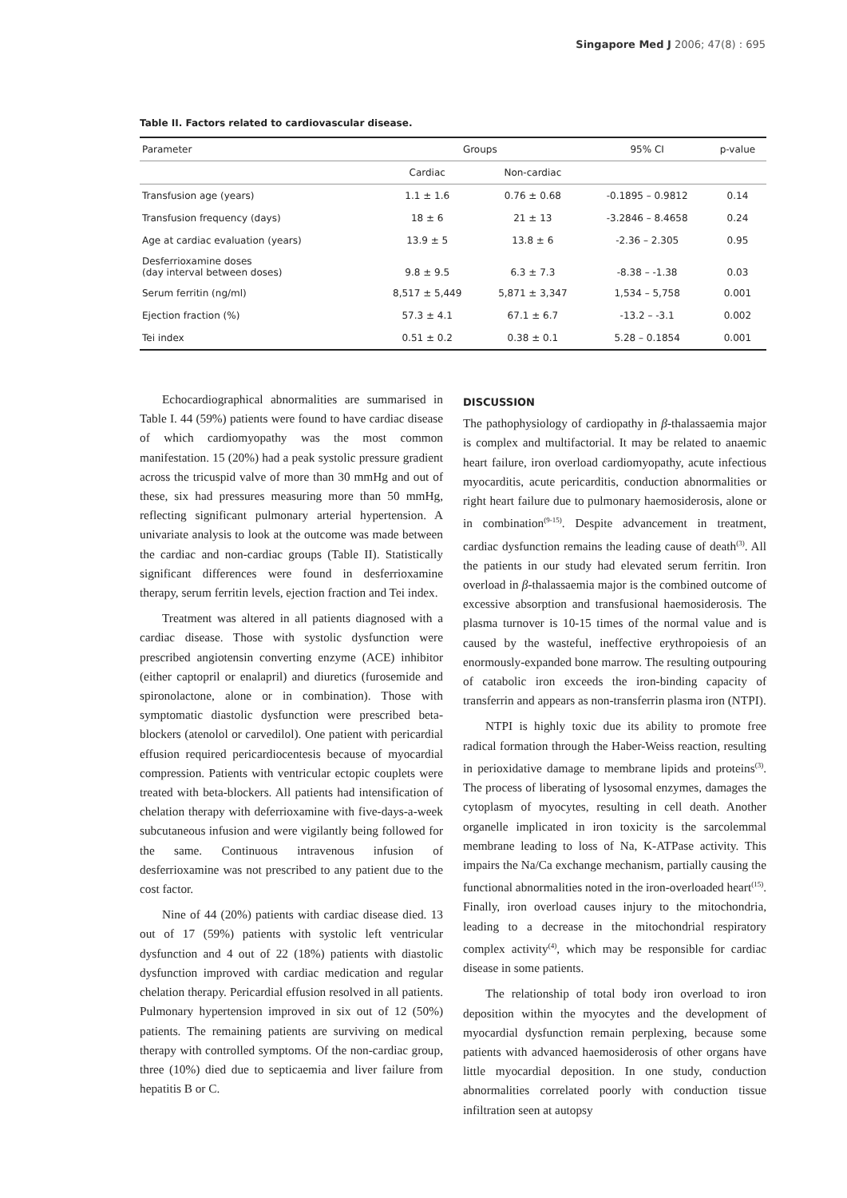Singapore Med J 2006; 47(8) : 695
Table II. Factors related to cardiovascular disease.
| Parameter | Groups | | 95% CI | p-value |
| --- | --- | --- | --- | --- |
| | Cardiac | Non-cardiac | | |
| Transfusion age (years) | 1.1 ± 1.6 | 0.76 ± 0.68 | -0.1895 – 0.9812 | 0.14 |
| Transfusion frequency (days) | 18 ± 6 | 21 ± 13 | -3.2846 – 8.4658 | 0.24 |
| Age at cardiac evaluation (years) | 13.9 ± 5 | 13.8 ± 6 | -2.36 – 2.305 | 0.95 |
| Desferrioxamine doses (day interval between doses) | 9.8 ± 9.5 | 6.3 ± 7.3 | -8.38 – -1.38 | 0.03 |
| Serum ferritin (ng/ml) | 8,517 ± 5,449 | 5,871 ± 3,347 | 1,534 – 5,758 | 0.001 |
| Ejection fraction (%) | 57.3 ± 4.1 | 67.1 ± 6.7 | -13.2 – -3.1 | 0.002 |
| Tei index | 0.51 ± 0.2 | 0.38 ± 0.1 | 5.28 – 0.1854 | 0.001 |
Echocardiographical abnormalities are summarised in Table I. 44 (59%) patients were found to have cardiac disease of which cardiomyopathy was the most common manifestation. 15 (20%) had a peak systolic pressure gradient across the tricuspid valve of more than 30 mmHg and out of these, six had pressures measuring more than 50 mmHg, reflecting significant pulmonary arterial hypertension. A univariate analysis to look at the outcome was made between the cardiac and non-cardiac groups (Table II). Statistically significant differences were found in desferrioxamine therapy, serum ferritin levels, ejection fraction and Tei index.
Treatment was altered in all patients diagnosed with a cardiac disease. Those with systolic dysfunction were prescribed angiotensin converting enzyme (ACE) inhibitor (either captopril or enalapril) and diuretics (furosemide and spironolactone, alone or in combination). Those with symptomatic diastolic dysfunction were prescribed beta-blockers (atenolol or carvedilol). One patient with pericardial effusion required pericardiocentesis because of myocardial compression. Patients with ventricular ectopic couplets were treated with beta-blockers. All patients had intensification of chelation therapy with deferrioxamine with five-days-a-week subcutaneous infusion and were vigilantly being followed for the same. Continuous intravenous infusion of desferrioxamine was not prescribed to any patient due to the cost factor.
Nine of 44 (20%) patients with cardiac disease died. 13 out of 17 (59%) patients with systolic left ventricular dysfunction and 4 out of 22 (18%) patients with diastolic dysfunction improved with cardiac medication and regular chelation therapy. Pericardial effusion resolved in all patients. Pulmonary hypertension improved in six out of 12 (50%) patients. The remaining patients are surviving on medical therapy with controlled symptoms. Of the non-cardiac group, three (10%) died due to septicaemia and liver failure from hepatitis B or C.
DISCUSSION
The pathophysiology of cardiopathy in β-thalassaemia major is complex and multifactorial. It may be related to anaemic heart failure, iron overload cardiomyopathy, acute infectious myocarditis, acute pericarditis, conduction abnormalities or right heart failure due to pulmonary haemosiderosis, alone or in combination<sup>(9-15)</sup>. Despite advancement in treatment, cardiac dysfunction remains the leading cause of death<sup>(3)</sup>. All the patients in our study had elevated serum ferritin. Iron overload in β-thalassaemia major is the combined outcome of excessive absorption and transfusional haemosiderosis. The plasma turnover is 10-15 times of the normal value and is caused by the wasteful, ineffective erythropoiesis of an enormously-expanded bone marrow. The resulting outpouring of catabolic iron exceeds the iron-binding capacity of transferrin and appears as non-transferrin plasma iron (NTPI).
NTPI is highly toxic due its ability to promote free radical formation through the Haber-Weiss reaction, resulting in perioxidative damage to membrane lipids and proteins<sup>(3)</sup>. The process of liberating of lysosomal enzymes, damages the cytoplasm of myocytes, resulting in cell death. Another organelle implicated in iron toxicity is the sarcolemmal membrane leading to loss of Na, K-ATPase activity. This impairs the Na/Ca exchange mechanism, partially causing the functional abnormalities noted in the iron-overloaded heart<sup>(15)</sup>. Finally, iron overload causes injury to the mitochondria, leading to a decrease in the mitochondrial respiratory complex activity<sup>(4)</sup>, which may be responsible for cardiac disease in some patients.
The relationship of total body iron overload to iron deposition within the myocytes and the development of myocardial dysfunction remain perplexing, because some patients with advanced haemosiderosis of other organs have little myocardial deposition. In one study, conduction abnormalities correlated poorly with conduction tissue infiltration seen at autopsy